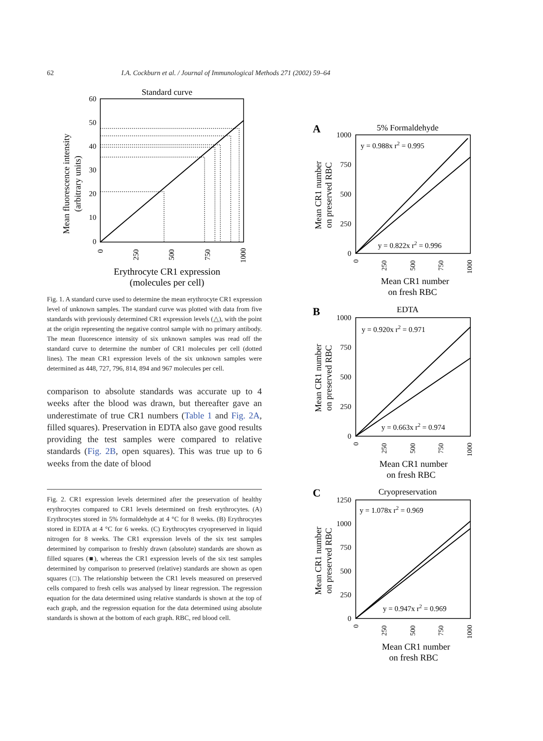62 I.A. Cockburn et al. / Journal of Immunological Methods 271 (2002) 59–64
Standard curve
60
50
40
30
20
10
0
Mean fluorescence intensity
(arbitrary units)
0
250
500
750
1000
Erythrocyte CR1 expression
(molecules per cell)
Fig. 1. A standard curve used to determine the mean erythrocyte CR1 expression level of unknown samples. The standard curve was plotted with data from five standards with previously determined CR1 expression levels (△), with the point at the origin representing the negative control sample with no primary antibody. The mean fluorescence intensity of six unknown samples was read off the standard curve to determine the number of CR1 molecules per cell (dotted lines). The mean CR1 expression levels of the six unknown samples were determined as 448, 727, 796, 814, 894 and 967 molecules per cell.
comparison to absolute standards was accurate up to 4 weeks after the blood was drawn, but thereafter gave an underestimate of true CR1 numbers (Table 1 and Fig. 2A, filled squares). Preservation in EDTA also gave good results providing the test samples were compared to relative standards (Fig. 2B, open squares). This was true up to 6 weeks from the date of blood
Fig. 2. CR1 expression levels determined after the preservation of healthy erythrocytes compared to CR1 levels determined on fresh erythrocytes. (A) Erythrocytes stored in 5% formaldehyde at 4 °C for 8 weeks. (B) Erythrocytes stored in EDTA at 4 °C for 6 weeks. (C) Erythrocytes cryopreserved in liquid nitrogen for 8 weeks. The CR1 expression levels of the six test samples determined by comparison to freshly drawn (absolute) standards are shown as filled squares (■), whereas the CR1 expression levels of the six test samples determined by comparison to preserved (relative) standards are shown as open squares (□). The relationship between the CR1 levels measured on preserved cells compared to fresh cells was analysed by linear regression. The regression equation for the data determined using relative standards is shown at the top of each graph, and the regression equation for the data determined using absolute standards is shown at the bottom of each graph. RBC, red blood cell.
A
5% Formaldehyde
1000
750
500
250
0
y = 0.988x r2 = 0.995
y = 0.822x r2 = 0.996
Mean CR1 number
on preserved RBC
0
250
500
750
1000
Mean CR1 number
on fresh RBC
B
EDTA
1000
750
500
250
0
y = 0.920x r2 = 0.971
y = 0.663x r2 = 0.974
Mean CR1 number
on preserved RBC
0
250
500
750
1000
Mean CR1 number
on fresh RBC
C
Cryopreservation
1250
1000
750
500
250
0
y = 1.078x r2 = 0.969
y = 0.947x r2 = 0.969
Mean CR1 number
on preserved RBC
0
250
500
750
1000
Mean CR1 number
on fresh RBC